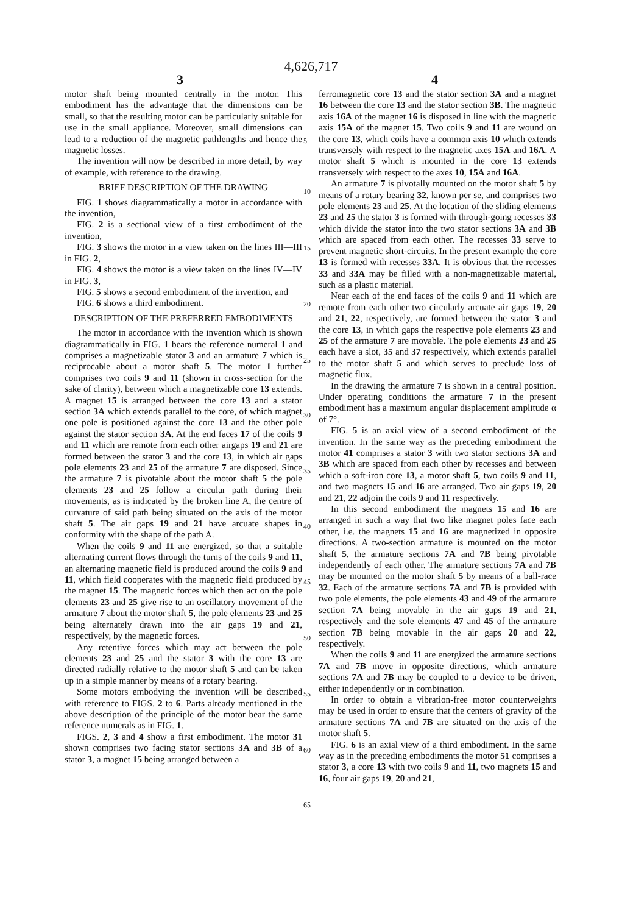4,626,717
3 4
motor shaft being mounted centrally in the motor. This embodiment has the advantage that the dimensions can be small, so that the resulting motor can be particularly suitable for use in the small appliance. Moreover, small dimensions can lead to a reduction of the magnetic pathlengths and hence the magnetic losses.
The invention will now be described in more detail, by way of example, with reference to the drawing.
BRIEF DESCRIPTION OF THE DRAWING
FIG. 1 shows diagrammatically a motor in accordance with the invention,
FIG. 2 is a sectional view of a first embodiment of the invention,
FIG. 3 shows the motor in a view taken on the lines III—III in FIG. 2,
FIG. 4 shows the motor is a view taken on the lines IV—IV in FIG. 3,
FIG. 5 shows a second embodiment of the invention, and
FIG. 6 shows a third embodiment.
DESCRIPTION OF THE PREFERRED EMBODIMENTS
The motor in accordance with the invention which is shown diagrammatically in FIG. 1 bears the reference numeral 1 and comprises a magnetizable stator 3 and an armature 7 which is reciprocable about a motor shaft 5. The motor 1 further comprises two coils 9 and 11 (shown in cross-section for the sake of clarity), between which a magnetizable core 13 extends. A magnet 15 is arranged between the core 13 and a stator section 3A which extends parallel to the core, of which magnet one pole is positioned against the core 13 and the other pole against the stator section 3A. At the end faces 17 of the coils 9 and 11 which are remote from each other airgaps 19 and 21 are formed between the stator 3 and the core 13, in which air gaps pole elements 23 and 25 of the armature 7 are disposed. Since the armature 7 is pivotable about the motor shaft 5 the pole elements 23 and 25 follow a circular path during their movements, as is indicated by the broken line A, the centre of curvature of said path being situated on the axis of the motor shaft 5. The air gaps 19 and 21 have arcuate shapes in conformity with the shape of the path A.
When the coils 9 and 11 are energized, so that a suitable alternating current flows through the turns of the coils 9 and 11, an alternating magnetic field is produced around the coils 9 and 11, which field cooperates with the magnetic field produced by the magnet 15. The magnetic forces which then act on the pole elements 23 and 25 give rise to an oscillatory movement of the armature 7 about the motor shaft 5, the pole elements 23 and 25 being alternately drawn into the air gaps 19 and 21, respectively, by the magnetic forces.
Any retentive forces which may act between the pole elements 23 and 25 and the stator 3 with the core 13 are directed radially relative to the motor shaft 5 and can be taken up in a simple manner by means of a rotary bearing.
Some motors embodying the invention will be described with reference to FIGS. 2 to 6. Parts already mentioned in the above description of the principle of the motor bear the same reference numerals as in FIG. 1.
FIGS. 2, 3 and 4 show a first embodiment. The motor 31 shown comprises two facing stator sections 3A and 3B of a stator 3, a magnet 15 being arranged between a
5
10
15
20
25
30
35
40
45
50
55
60
65
ferromagnetic core 13 and the stator section 3A and a magnet 16 between the core 13 and the stator section 3B. The magnetic axis 16A of the magnet 16 is disposed in line with the magnetic axis 15A of the magnet 15. Two coils 9 and 11 are wound on the core 13, which coils have a common axis 10 which extends transversely with respect to the magnetic axes 15A and 16A. A motor shaft 5 which is mounted in the core 13 extends transversely with respect to the axes 10, 15A and 16A.
An armature 7 is pivotally mounted on the motor shaft 5 by means of a rotary bearing 32, known per se, and comprises two pole elements 23 and 25. At the location of the sliding elements 23 and 25 the stator 3 is formed with through-going recesses 33 which divide the stator into the two stator sections 3A and 3B which are spaced from each other. The recesses 33 serve to prevent magnetic short-circuits. In the present example the core 13 is formed with recesses 33A. It is obvious that the recesses 33 and 33A may be filled with a non-magnetizable material, such as a plastic material.
Near each of the end faces of the coils 9 and 11 which are remote from each other two circularly arcuate air gaps 19, 20 and 21, 22, respectively, are formed between the stator 3 and the core 13, in which gaps the respective pole elements 23 and 25 of the armature 7 are movable. The pole elements 23 and 25 each have a slot, 35 and 37 respectively, which extends parallel to the motor shaft 5 and which serves to preclude loss of magnetic flux.
In the drawing the armature 7 is shown in a central position. Under operating conditions the armature 7 in the present embodiment has a maximum angular displacement amplitude α of 7°.
FIG. 5 is an axial view of a second embodiment of the invention. In the same way as the preceding embodiment the motor 41 comprises a stator 3 with two stator sections 3A and 3B which are spaced from each other by recesses and between which a soft-iron core 13, a motor shaft 5, two coils 9 and 11, and two magnets 15 and 16 are arranged. Two air gaps 19, 20 and 21, 22 adjoin the coils 9 and 11 respectively.
In this second embodiment the magnets 15 and 16 are arranged in such a way that two like magnet poles face each other, i.e. the magnets 15 and 16 are magnetized in opposite directions. A two-section armature is mounted on the motor shaft 5, the armature sections 7A and 7B being pivotable independently of each other. The armature sections 7A and 7B may be mounted on the motor shaft 5 by means of a ball-race 32. Each of the armature sections 7A and 7B is provided with two pole elements, the pole elements 43 and 49 of the armature section 7A being movable in the air gaps 19 and 21, respectively and the sole elements 47 and 45 of the armature section 7B being movable in the air gaps 20 and 22, respectively.
When the coils 9 and 11 are energized the armature sections 7A and 7B move in opposite directions, which armature sections 7A and 7B may be coupled to a device to be driven, either independently or in combination.
In order to obtain a vibration-free motor counterweights may be used in order to ensure that the centers of gravity of the armature sections 7A and 7B are situated on the axis of the motor shaft 5.
FIG. 6 is an axial view of a third embodiment. In the same way as in the preceding embodiments the motor 51 comprises a stator 3, a core 13 with two coils 9 and 11, two magnets 15 and 16, four air gaps 19, 20 and 21,